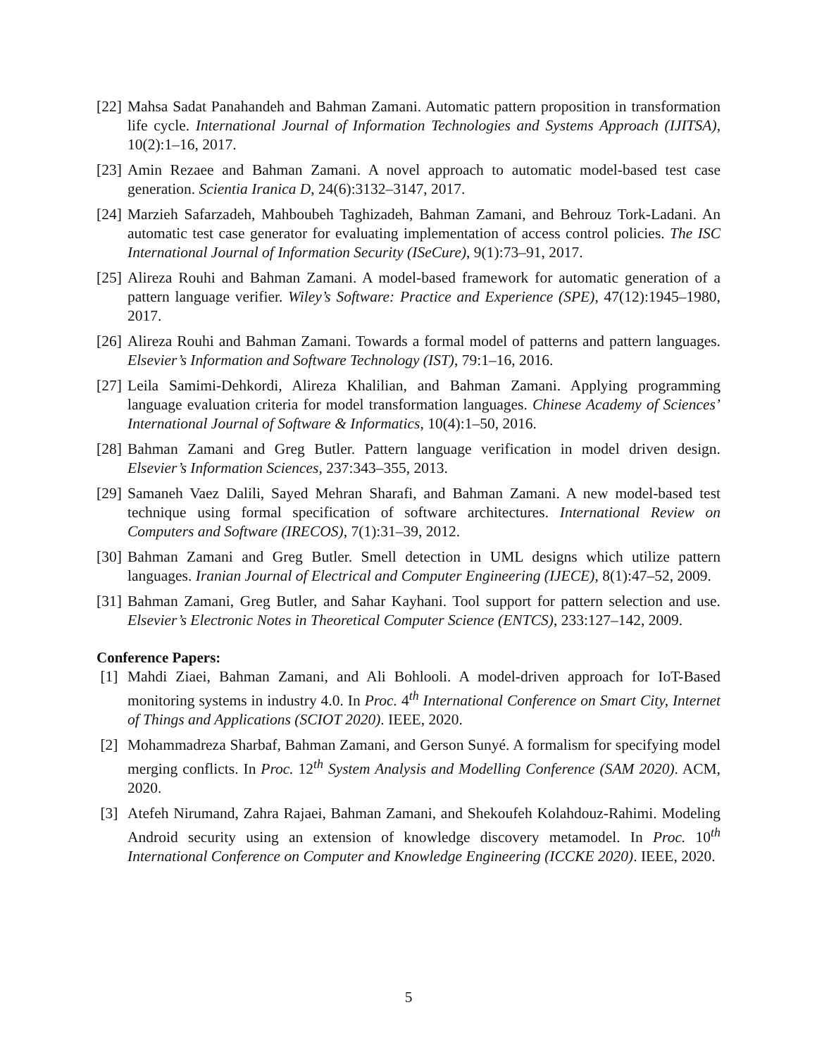[22]
Mahsa Sadat Panahandeh and Bahman Zamani. Automatic pattern proposition in transformation life cycle. International Journal of Information Technologies and Systems Approach (IJITSA), 10(2):1–16, 2017.
[23]
Amin Rezaee and Bahman Zamani. A novel approach to automatic model-based test case generation. Scientia Iranica D, 24(6):3132–3147, 2017.
[24]
Marzieh Safarzadeh, Mahboubeh Taghizadeh, Bahman Zamani, and Behrouz Tork-Ladani. An automatic test case generator for evaluating implementation of access control policies. The ISC International Journal of Information Security (ISeCure), 9(1):73–91, 2017.
[25]
Alireza Rouhi and Bahman Zamani. A model-based framework for automatic generation of a pattern language verifier. Wiley’s Software: Practice and Experience (SPE), 47(12):1945–1980, 2017.
[26]
Alireza Rouhi and Bahman Zamani. Towards a formal model of patterns and pattern languages. Elsevier’s Information and Software Technology (IST), 79:1–16, 2016.
[27]
Leila Samimi-Dehkordi, Alireza Khalilian, and Bahman Zamani. Applying programming language evaluation criteria for model transformation languages. Chinese Academy of Sciences’ International Journal of Software & Informatics, 10(4):1–50, 2016.
[28]
Bahman Zamani and Greg Butler. Pattern language verification in model driven design. Elsevier’s Information Sciences, 237:343–355, 2013.
[29]
Samaneh Vaez Dalili, Sayed Mehran Sharafi, and Bahman Zamani. A new model-based test technique using formal specification of software architectures. International Review on Computers and Software (IRECOS), 7(1):31–39, 2012.
[30]
Bahman Zamani and Greg Butler. Smell detection in UML designs which utilize pattern languages. Iranian Journal of Electrical and Computer Engineering (IJECE), 8(1):47–52, 2009.
[31]
Bahman Zamani, Greg Butler, and Sahar Kayhani. Tool support for pattern selection and use. Elsevier’s Electronic Notes in Theoretical Computer Science (ENTCS), 233:127–142, 2009.
Conference Papers:
[1] Mahdi Ziaei, Bahman Zamani, and Ali Bohlooli. A model-driven approach for IoT-Based monitoring systems in industry 4.0. In Proc. 4<sup>th</sup> International Conference on Smart City, Internet of Things and Applications (SCIOT 2020). IEEE, 2020.
[2] Mohammadreza Sharbaf, Bahman Zamani, and Gerson Sunyé. A formalism for specifying model merging conflicts. In Proc. 12<sup>th</sup> System Analysis and Modelling Conference (SAM 2020). ACM, 2020.
[3] Atefeh Nirumand, Zahra Rajaei, Bahman Zamani, and Shekoufeh Kolahdouz-Rahimi. Modeling Android security using an extension of knowledge discovery metamodel. In Proc. 10<sup>th</sup> International Conference on Computer and Knowledge Engineering (ICCKE 2020). IEEE, 2020.
5